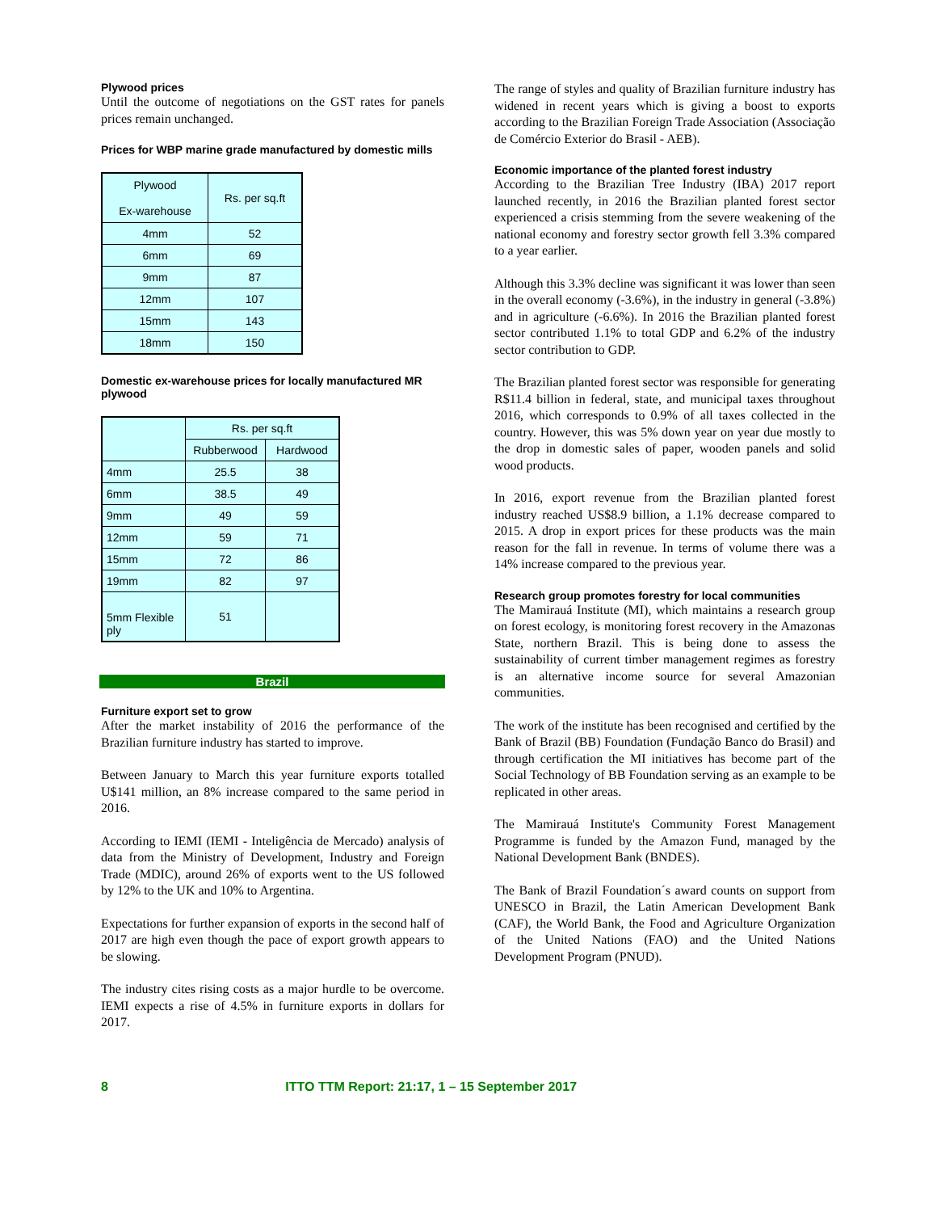Plywood prices
Until the outcome of negotiations on the GST rates for panels prices remain unchanged.
Prices for WBP marine grade manufactured by domestic mills
| Plywood Ex-warehouse | Rs. per sq.ft |
| 4mm | 52 |
| 6mm | 69 |
| 9mm | 87 |
| 12mm | 107 |
| 15mm | 143 |
| 18mm | 150 |
Domestic ex-warehouse prices for locally manufactured MR plywood
| | Rs. per sq.ft | |
| --- | --- | --- |
| | Rubberwood | Hardwood |
| 4mm | 25.5 | 38 |
| 6mm | 38.5 | 49 |
| 9mm | 49 | 59 |
| 12mm | 59 | 71 |
| 15mm | 72 | 86 |
| 19mm | 82 | 97 |
| 5mm Flexible ply | 51 | |
Brazil
Furniture export set to grow
After the market instability of 2016 the performance of the Brazilian furniture industry has started to improve.
Between January to March this year furniture exports totalled U$141 million, an 8% increase compared to the same period in 2016.
According to IEMI (IEMI - Inteligência de Mercado) analysis of data from the Ministry of Development, Industry and Foreign Trade (MDIC), around 26% of exports went to the US followed by 12% to the UK and 10% to Argentina.
Expectations for further expansion of exports in the second half of 2017 are high even though the pace of export growth appears to be slowing.
The industry cites rising costs as a major hurdle to be overcome. IEMI expects a rise of 4.5% in furniture exports in dollars for 2017.
The range of styles and quality of Brazilian furniture industry has widened in recent years which is giving a boost to exports according to the Brazilian Foreign Trade Association (Associação de Comércio Exterior do Brasil - AEB).
Economic importance of the planted forest industry
According to the Brazilian Tree Industry (IBA) 2017 report launched recently, in 2016 the Brazilian planted forest sector experienced a crisis stemming from the severe weakening of the national economy and forestry sector growth fell 3.3% compared to a year earlier.
Although this 3.3% decline was significant it was lower than seen in the overall economy (-3.6%), in the industry in general (-3.8%) and in agriculture (-6.6%). In 2016 the Brazilian planted forest sector contributed 1.1% to total GDP and 6.2% of the industry sector contribution to GDP.
The Brazilian planted forest sector was responsible for generating R$11.4 billion in federal, state, and municipal taxes throughout 2016, which corresponds to 0.9% of all taxes collected in the country. However, this was 5% down year on year due mostly to the drop in domestic sales of paper, wooden panels and solid wood products.
In 2016, export revenue from the Brazilian planted forest industry reached US$8.9 billion, a 1.1% decrease compared to 2015. A drop in export prices for these products was the main reason for the fall in revenue. In terms of volume there was a 14% increase compared to the previous year.
Research group promotes forestry for local communities
The Mamirauá Institute (MI), which maintains a research group on forest ecology, is monitoring forest recovery in the Amazonas State, northern Brazil. This is being done to assess the sustainability of current timber management regimes as forestry is an alternative income source for several Amazonian communities.
The work of the institute has been recognised and certified by the Bank of Brazil (BB) Foundation (Fundação Banco do Brasil) and through certification the MI initiatives has become part of the Social Technology of BB Foundation serving as an example to be replicated in other areas.
The Mamirauá Institute's Community Forest Management Programme is funded by the Amazon Fund, managed by the National Development Bank (BNDES).
The Bank of Brazil Foundation´s award counts on support from UNESCO in Brazil, the Latin American Development Bank (CAF), the World Bank, the Food and Agriculture Organization of the United Nations (FAO) and the United Nations Development Program (PNUD).
8 ITTO TTM Report: 21:17, 1 – 15 September 2017